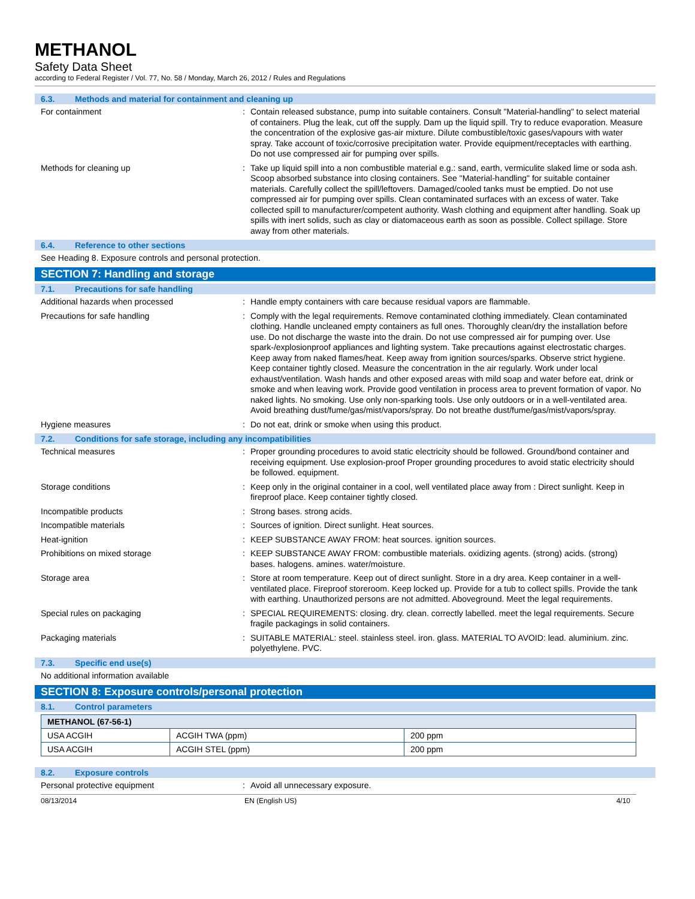METHANOL
Safety Data Sheet
according to Federal Register / Vol. 77, No. 58 / Monday, March 26, 2012 / Rules and Regulations
6.3. Methods and material for containment and cleaning up
For containment :
Contain released substance, pump into suitable containers. Consult "Material-handling" to select material of containers. Plug the leak, cut off the supply. Dam up the liquid spill. Try to reduce evaporation. Measure the concentration of the explosive gas-air mixture. Dilute combustible/toxic gases/vapours with water spray. Take account of toxic/corrosive precipitation water. Provide equipment/receptacles with earthing. Do not use compressed air for pumping over spills.
Methods for cleaning up :
Take up liquid spill into a non combustible material e.g.: sand, earth, vermiculite slaked lime or soda ash. Scoop absorbed substance into closing containers. See "Material-handling" for suitable container materials. Carefully collect the spill/leftovers. Damaged/cooled tanks must be emptied. Do not use compressed air for pumping over spills. Clean contaminated surfaces with an excess of water. Take collected spill to manufacturer/competent authority. Wash clothing and equipment after handling. Soak up spills with inert solids, such as clay or diatomaceous earth as soon as possible. Collect spillage. Store away from other materials.
6.4. Reference to other sections
See Heading 8. Exposure controls and personal protection.
SECTION 7: Handling and storage
7.1. Precautions for safe handling
Additional hazards when processed :
Handle empty containers with care because residual vapors are flammable.
Precautions for safe handling :
Comply with the legal requirements. Remove contaminated clothing immediately. Clean contaminated clothing. Handle uncleaned empty containers as full ones. Thoroughly clean/dry the installation before use. Do not discharge the waste into the drain. Do not use compressed air for pumping over. Use spark-/explosionproof appliances and lighting system. Take precautions against electrostatic charges. Keep away from naked flames/heat. Keep away from ignition sources/sparks. Observe strict hygiene. Keep container tightly closed. Measure the concentration in the air regularly. Work under local exhaust/ventilation. Wash hands and other exposed areas with mild soap and water before eat, drink or smoke and when leaving work. Provide good ventilation in process area to prevent formation of vapor. No naked lights. No smoking. Use only non-sparking tools. Use only outdoors or in a well-ventilated area. Avoid breathing dust/fume/gas/mist/vapors/spray. Do not breathe dust/fume/gas/mist/vapors/spray.
Hygiene measures :
Do not eat, drink or smoke when using this product.
7.2. Conditions for safe storage, including any incompatibilities
Technical measures :
Proper grounding procedures to avoid static electricity should be followed. Ground/bond container and receiving equipment. Use explosion-proof Proper grounding procedures to avoid static electricity should be followed. equipment.
Storage conditions :
Keep only in the original container in a cool, well ventilated place away from : Direct sunlight. Keep in fireproof place. Keep container tightly closed.
Incompatible products :
Strong bases. strong acids.
Incompatible materials :
Sources of ignition. Direct sunlight. Heat sources.
Heat-ignition :
KEEP SUBSTANCE AWAY FROM: heat sources. ignition sources.
Prohibitions on mixed storage :
KEEP SUBSTANCE AWAY FROM: combustible materials. oxidizing agents. (strong) acids. (strong) bases. halogens. amines. water/moisture.
Storage area :
Store at room temperature. Keep out of direct sunlight. Store in a dry area. Keep container in a well-ventilated place. Fireproof storeroom. Keep locked up. Provide for a tub to collect spills. Provide the tank with earthing. Unauthorized persons are not admitted. Aboveground. Meet the legal requirements.
Special rules on packaging :
SPECIAL REQUIREMENTS: closing. dry. clean. correctly labelled. meet the legal requirements. Secure fragile packagings in solid containers.
Packaging materials :
SUITABLE MATERIAL: steel. stainless steel. iron. glass. MATERIAL TO AVOID: lead. aluminium. zinc. polyethylene. PVC.
7.3. Specific end use(s)
No additional information available
SECTION 8: Exposure controls/personal protection
8.1. Control parameters
| METHANOL (67-56-1) | | |
| --- | --- | --- |
| USA ACGIH | ACGIH TWA (ppm) | 200 ppm |
| USA ACGIH | ACGIH STEL (ppm) | 200 ppm |
8.2. Exposure controls
Personal protective equipment :
Avoid all unnecessary exposure.
08/13/2014 EN (English US) 4/10